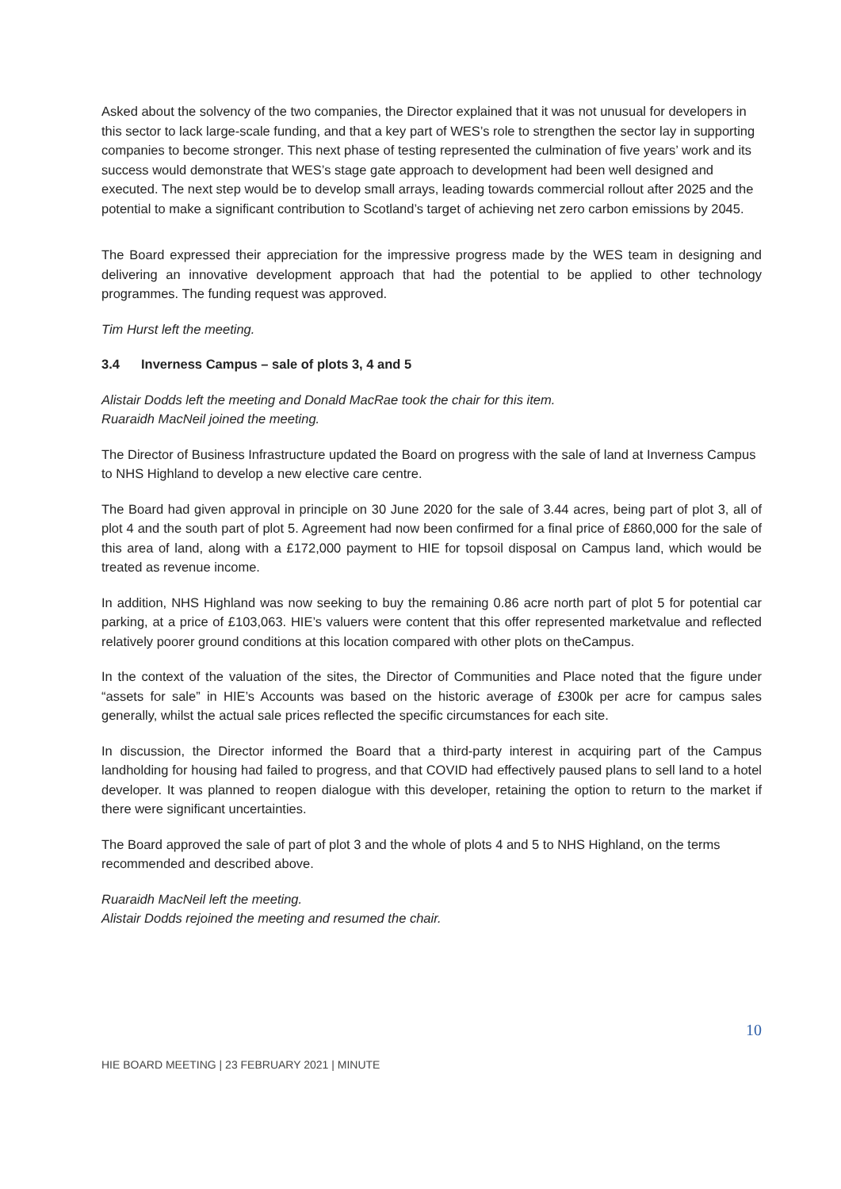Asked about the solvency of the two companies, the Director explained that it was not unusual for developers in this sector to lack large-scale funding, and that a key part of WES’s role to strengthen the sector lay in supporting companies to become stronger. This next phase of testing represented the culmination of five years’ work and its success would demonstrate that WES’s stage gate approach to development had been well designed and executed. The next step would be to develop small arrays, leading towards commercial rollout after 2025 and the potential to make a significant contribution to Scotland’s target of achieving net zero carbon emissions by 2045.
The Board expressed their appreciation for the impressive progress made by the WES team in designing and delivering an innovative development approach that had the potential to be applied to other technology programmes. The funding request was approved.
Tim Hurst left the meeting.
3.4 Inverness Campus – sale of plots 3, 4 and 5
Alistair Dodds left the meeting and Donald MacRae took the chair for this item.
Ruaraidh MacNeil joined the meeting.
The Director of Business Infrastructure updated the Board on progress with the sale of land at Inverness Campus to NHS Highland to develop a new elective care centre.
The Board had given approval in principle on 30 June 2020 for the sale of 3.44 acres, being part of plot 3, all of plot 4 and the south part of plot 5. Agreement had now been confirmed for a final price of £860,000 for the sale of this area of land, along with a £172,000 payment to HIE for topsoil disposal on Campus land, which would be treated as revenue income.
In addition, NHS Highland was now seeking to buy the remaining 0.86 acre north part of plot 5 for potential car parking, at a price of £103,063. HIE’s valuers were content that this offer represented marketvalue and reflected relatively poorer ground conditions at this location compared with other plots on theCampus.
In the context of the valuation of the sites, the Director of Communities and Place noted that the figure under “assets for sale” in HIE’s Accounts was based on the historic average of £300k per acre for campus sales generally, whilst the actual sale prices reflected the specific circumstances for each site.
In discussion, the Director informed the Board that a third-party interest in acquiring part of the Campus landholding for housing had failed to progress, and that COVID had effectively paused plans to sell land to a hotel developer. It was planned to reopen dialogue with this developer, retaining the option to return to the market if there were significant uncertainties.
The Board approved the sale of part of plot 3 and the whole of plots 4 and 5 to NHS Highland, on the terms recommended and described above.
Ruaraidh MacNeil left the meeting.
Alistair Dodds rejoined the meeting and resumed the chair.
10
HIE BOARD MEETING | 23 FEBRUARY 2021 | MINUTE